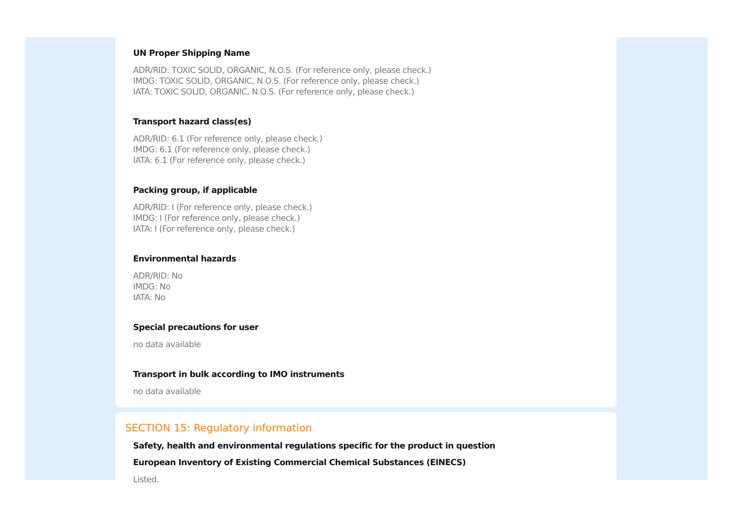UN Proper Shipping Name
ADR/RID: TOXIC SOLID, ORGANIC, N.O.S. (For reference only, please check.)
IMDG: TOXIC SOLID, ORGANIC, N.O.S. (For reference only, please check.)
IATA: TOXIC SOLID, ORGANIC, N.O.S. (For reference only, please check.)
Transport hazard class(es)
ADR/RID: 6.1 (For reference only, please check.)
IMDG: 6.1 (For reference only, please check.)
IATA: 6.1 (For reference only, please check.)
Packing group, if applicable
ADR/RID: I (For reference only, please check.)
IMDG: I (For reference only, please check.)
IATA: I (For reference only, please check.)
Environmental hazards
ADR/RID: No
IMDG: No
IATA: No
Special precautions for user
no data available
Transport in bulk according to IMO instruments
no data available
SECTION 15: Regulatory information
Safety, health and environmental regulations specific for the product in question
European Inventory of Existing Commercial Chemical Substances (EINECS)
Listed.